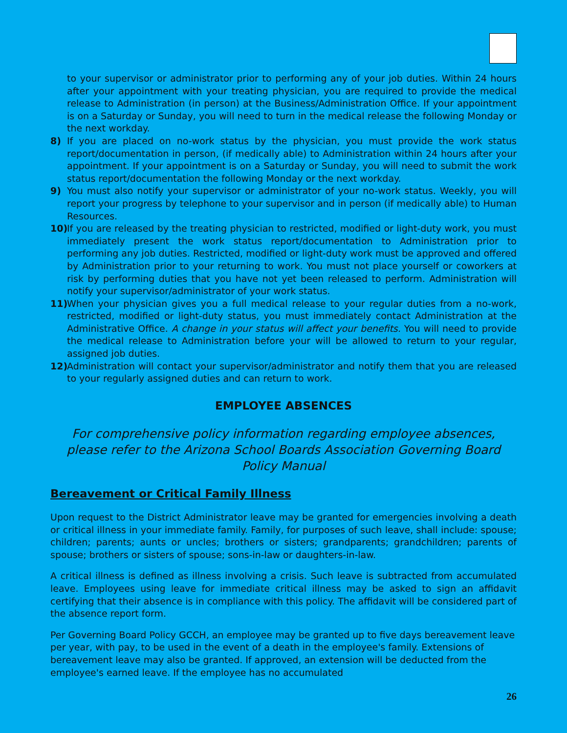to your supervisor or administrator prior to performing any of your job duties. Within 24 hours after your appointment with your treating physician, you are required to provide the medical release to Administration (in person) at the Business/Administration Office. If your appointment is on a Saturday or Sunday, you will need to turn in the medical release the following Monday or the next workday.
8) If you are placed on no-work status by the physician, you must provide the work status report/documentation in person, (if medically able) to Administration within 24 hours after your appointment. If your appointment is on a Saturday or Sunday, you will need to submit the work status report/documentation the following Monday or the next workday.
9) You must also notify your supervisor or administrator of your no-work status. Weekly, you will report your progress by telephone to your supervisor and in person (if medically able) to Human Resources.
10) If you are released by the treating physician to restricted, modified or light-duty work, you must immediately present the work status report/documentation to Administration prior to performing any job duties. Restricted, modified or light-duty work must be approved and offered by Administration prior to your returning to work. You must not place yourself or coworkers at risk by performing duties that you have not yet been released to perform. Administration will notify your supervisor/administrator of your work status.
11) When your physician gives you a full medical release to your regular duties from a no-work, restricted, modified or light-duty status, you must immediately contact Administration at the Administrative Office. A change in your status will affect your benefits. You will need to provide the medical release to Administration before your will be allowed to return to your regular, assigned job duties.
12) Administration will contact your supervisor/administrator and notify them that you are released to your regularly assigned duties and can return to work.
EMPLOYEE ABSENCES
For comprehensive policy information regarding employee absences, please refer to the Arizona School Boards Association Governing Board Policy Manual
Bereavement or Critical Family Illness
Upon request to the District Administrator leave may be granted for emergencies involving a death or critical illness in your immediate family. Family, for purposes of such leave, shall include: spouse; children; parents; aunts or uncles; brothers or sisters; grandparents; grandchildren; parents of spouse; brothers or sisters of spouse; sons-in-law or daughters-in-law.
A critical illness is defined as illness involving a crisis. Such leave is subtracted from accumulated leave. Employees using leave for immediate critical illness may be asked to sign an affidavit certifying that their absence is in compliance with this policy. The affidavit will be considered part of the absence report form.
Per Governing Board Policy GCCH, an employee may be granted up to five days bereavement leave per year, with pay, to be used in the event of a death in the employee's family. Extensions of bereavement leave may also be granted. If approved, an extension will be deducted from the employee's earned leave. If the employee has no accumulated
26